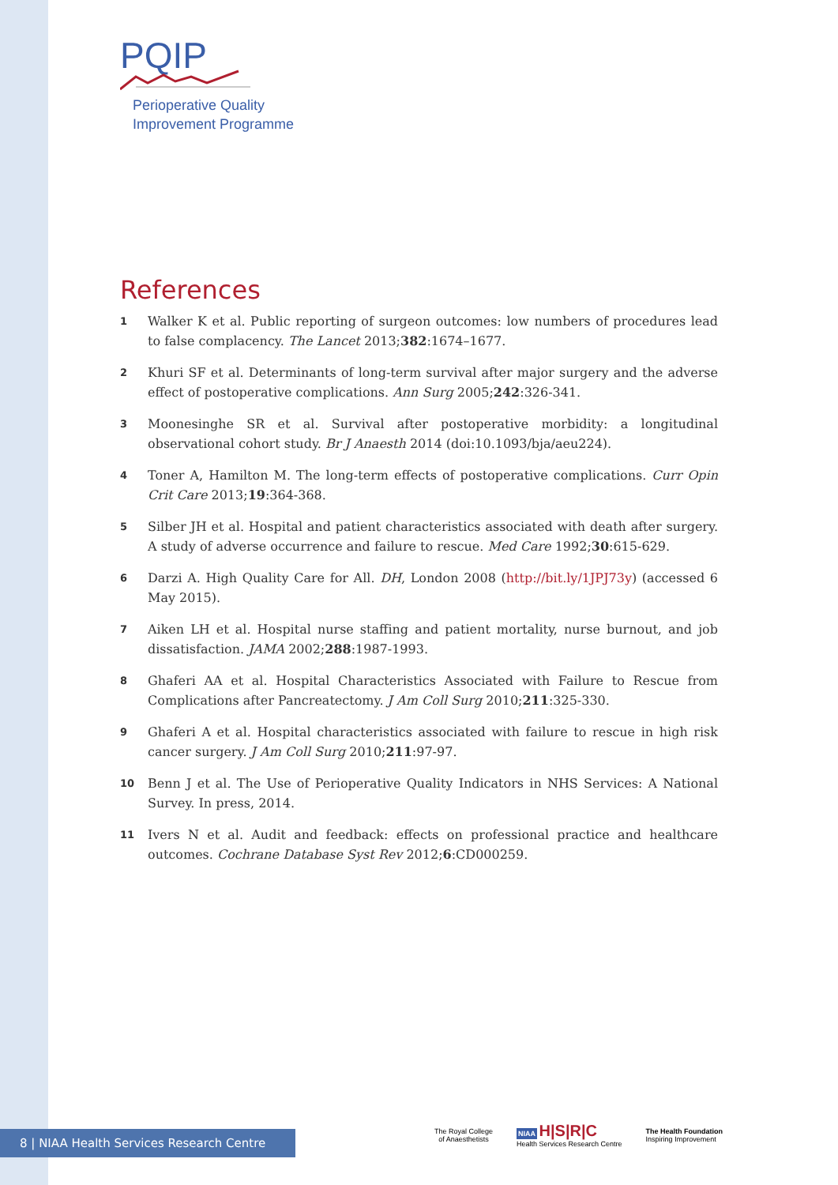PQIP
Perioperative Quality
Improvement Programme
References
1
Walker K et al. Public reporting of surgeon outcomes: low numbers of procedures lead to false complacency. The Lancet 2013;382:1674–1677.
2
Khuri SF et al. Determinants of long-term survival after major surgery and the adverse effect of postoperative complications. Ann Surg 2005;242:326-341.
3
Moonesinghe SR et al. Survival after postoperative morbidity: a longitudinal observational cohort study. Br J Anaesth 2014 (doi:10.1093/bja/aeu224).
4
Toner A, Hamilton M. The long-term effects of postoperative complications. Curr Opin Crit Care 2013;19:364-368.
5
Silber JH et al. Hospital and patient characteristics associated with death after surgery. A study of adverse occurrence and failure to rescue. Med Care 1992;30:615-629.
6
Darzi A. High Quality Care for All. DH, London 2008 (http://bit.ly/1JPJ73y) (accessed 6 May 2015).
7
Aiken LH et al. Hospital nurse staffing and patient mortality, nurse burnout, and job dissatisfaction. JAMA 2002;288:1987-1993.
8
Ghaferi AA et al. Hospital Characteristics Associated with Failure to Rescue from Complications after Pancreatectomy. J Am Coll Surg 2010;211:325-330.
9
Ghaferi A et al. Hospital characteristics associated with failure to rescue in high risk cancer surgery. J Am Coll Surg 2010;211:97-97.
10
Benn J et al. The Use of Perioperative Quality Indicators in NHS Services: A National Survey. In press, 2014.
11
Ivers N et al. Audit and feedback: effects on professional practice and healthcare outcomes. Cochrane Database Syst Rev 2012;6:CD000259.
8 | NIAA Health Services Research Centre
The Royal College
of Anaesthetists
NIAA H|S|R|C
Health Services Research Centre
The Health Foundation
Inspiring Improvement